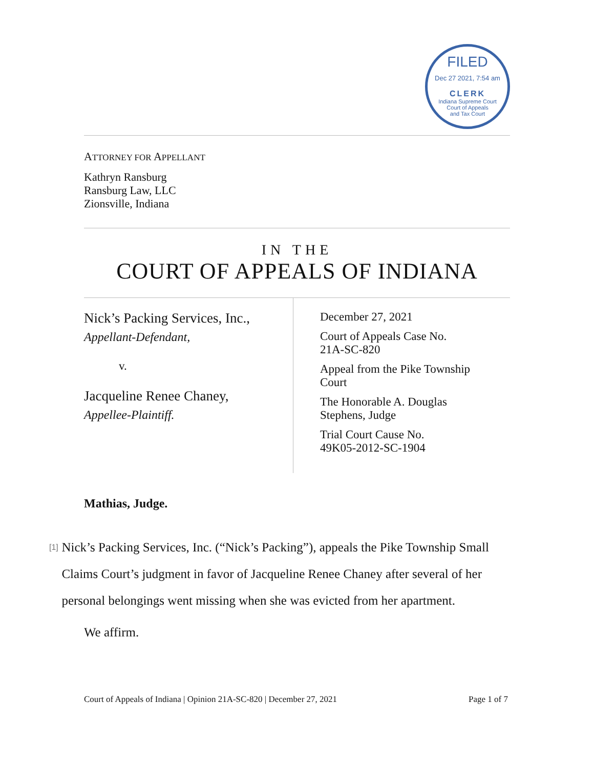FILED
Dec 27 2021, 7:54 am
CLERK
Indiana Supreme Court
Court of Appeals
and Tax Court
ATTORNEY FOR APPELLANT
Kathryn Ransburg
Ransburg Law, LLC
Zionsville, Indiana
IN THE
COURT OF APPEALS OF INDIANA
Nick’s Packing Services, Inc.,
Appellant-Defendant,
v.
Jacqueline Renee Chaney,
Appellee-Plaintiff.
December 27, 2021
Court of Appeals Case No.
21A-SC-820
Appeal from the Pike Township
Court
The Honorable A. Douglas
Stephens, Judge
Trial Court Cause No.
49K05-2012-SC-1904
Mathias, Judge.
[1]
Nick’s Packing Services, Inc. (“Nick’s Packing”), appeals the Pike Township Small Claims Court’s judgment in favor of Jacqueline Renee Chaney after several of her personal belongings went missing when she was evicted from her apartment.
We affirm.
Court of Appeals of Indiana | Opinion 21A-SC-820 | December 27, 2021 Page 1 of 7